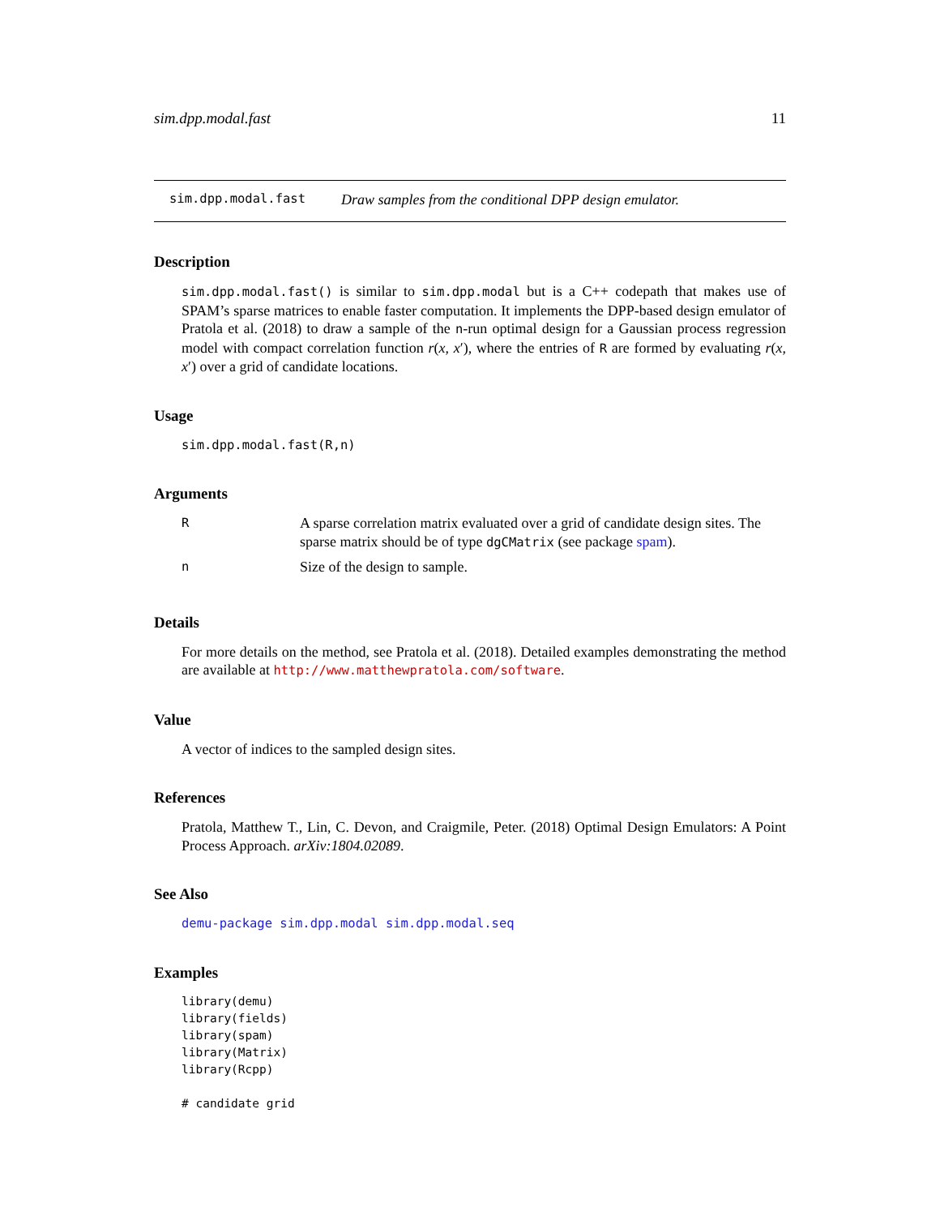sim.dpp.modal.fast 11
sim.dpp.modal.fast Draw samples from the conditional DPP design emulator.
Description
sim.dpp.modal.fast() is similar to sim.dpp.modal but is a C++ codepath that makes use of SPAM’s sparse matrices to enable faster computation. It implements the DPP-based design emulator of Pratola et al. (2018) to draw a sample of the n-run optimal design for a Gaussian process regression model with compact correlation function r(x, x′), where the entries of R are formed by evaluating r(x, x′) over a grid of candidate locations.
Usage
sim.dpp.modal.fast(R,n)
Arguments
| R | A sparse correlation matrix evaluated over a grid of candidate design sites. The sparse matrix should be of type dgCMatrix (see package spam ). |
| n | Size of the design to sample. |
Details
For more details on the method, see Pratola et al. (2018). Detailed examples demonstrating the method are available at http://www.matthewpratola.com/software.
Value
A vector of indices to the sampled design sites.
References
Pratola, Matthew T., Lin, C. Devon, and Craigmile, Peter. (2018) Optimal Design Emulators: A Point Process Approach. arXiv:1804.02089.
See Also
demu-package sim.dpp.modal sim.dpp.modal.seq
Examples
library(demu)
library(fields)
library(spam)
library(Matrix)
library(Rcpp)

# candidate grid